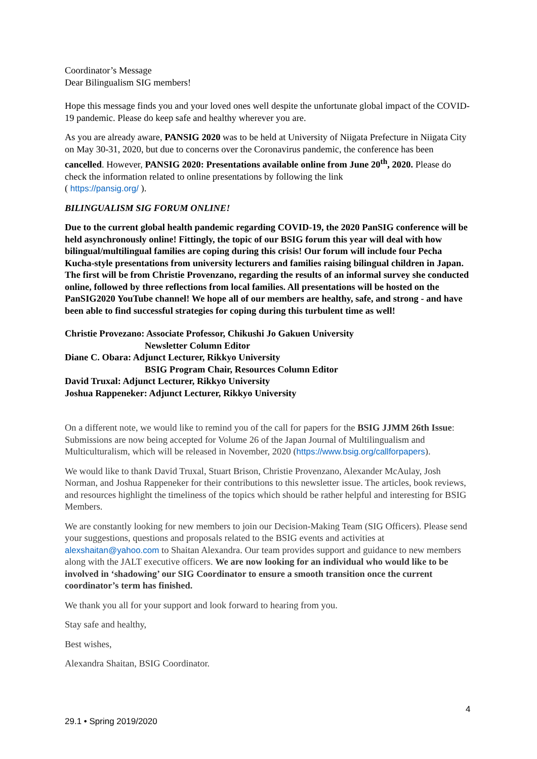Coordinator’s Message
Dear Bilingualism SIG members!
Hope this message finds you and your loved ones well despite the unfortunate global impact of the COVID-19 pandemic. Please do keep safe and healthy wherever you are.
As you are already aware, PANSIG 2020 was to be held at University of Niigata Prefecture in Niigata City on May 30-31, 2020, but due to concerns over the Coronavirus pandemic, the conference has been cancelled. However, PANSIG 2020: Presentations available online from June 20<sup>th</sup>, 2020. Please do check the information related to online presentations by following the link
( https://pansig.org/ ).
BILINGUALISM SIG FORUM ONLINE!
Due to the current global health pandemic regarding COVID-19, the 2020 PanSIG conference will be held asynchronously online! Fittingly, the topic of our BSIG forum this year will deal with how bilingual/multilingual families are coping during this crisis! Our forum will include four Pecha Kucha-style presentations from university lecturers and families raising bilingual children in Japan. The first will be from Christie Provenzano, regarding the results of an informal survey she conducted online, followed by three reflections from local families. All presentations will be hosted on the PanSIG2020 YouTube channel! We hope all of our members are healthy, safe, and strong - and have been able to find successful strategies for coping during this turbulent time as well!
Christie Provezano: Associate Professor, Chikushi Jo Gakuen University
Newsletter Column Editor
Diane C. Obara: Adjunct Lecturer, Rikkyo University
BSIG Program Chair, Resources Column Editor
David Truxal: Adjunct Lecturer, Rikkyo University
Joshua Rappeneker: Adjunct Lecturer, Rikkyo University
On a different note, we would like to remind you of the call for papers for the BSIG JJMM 26th Issue: Submissions are now being accepted for Volume 26 of the Japan Journal of Multilingualism and Multiculturalism, which will be released in November, 2020 (https://www.bsig.org/callforpapers).
We would like to thank David Truxal, Stuart Brison, Christie Provenzano, Alexander McAulay, Josh Norman, and Joshua Rappeneker for their contributions to this newsletter issue. The articles, book reviews, and resources highlight the timeliness of the topics which should be rather helpful and interesting for BSIG Members.
We are constantly looking for new members to join our Decision-Making Team (SIG Officers). Please send your suggestions, questions and proposals related to the BSIG events and activities at alexshaitan@yahoo.com to Shaitan Alexandra. Our team provides support and guidance to new members along with the JALT executive officers. We are now looking for an individual who would like to be involved in ‘shadowing’ our SIG Coordinator to ensure a smooth transition once the current coordinator’s term has finished.
We thank you all for your support and look forward to hearing from you.
Stay safe and healthy,
Best wishes,
Alexandra Shaitan, BSIG Coordinator.
4
29.1 • Spring 2019/2020